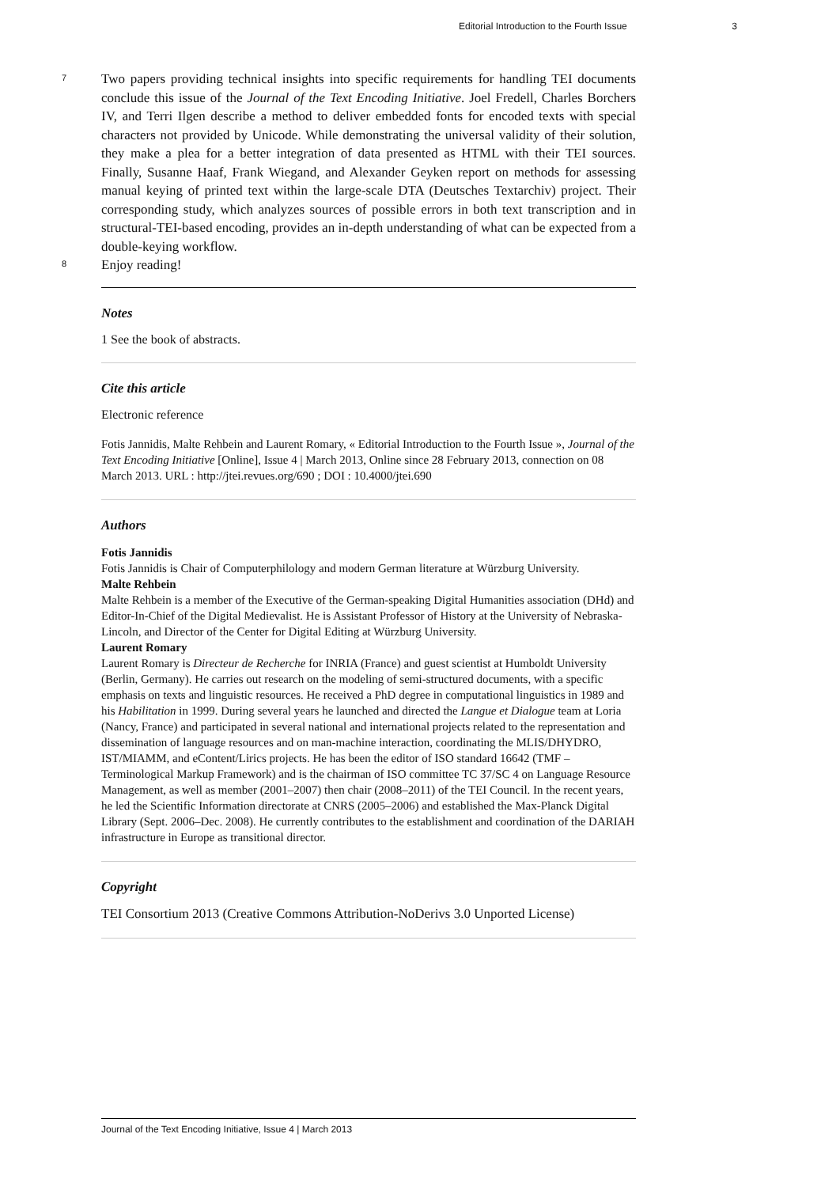Editorial Introduction to the Fourth Issue 3
7
Two papers providing technical insights into specific requirements for handling TEI documents conclude this issue of the Journal of the Text Encoding Initiative. Joel Fredell, Charles Borchers IV, and Terri Ilgen describe a method to deliver embedded fonts for encoded texts with special characters not provided by Unicode. While demonstrating the universal validity of their solution, they make a plea for a better integration of data presented as HTML with their TEI sources. Finally, Susanne Haaf, Frank Wiegand, and Alexander Geyken report on methods for assessing manual keying of printed text within the large-scale DTA (Deutsches Textarchiv) project. Their corresponding study, which analyzes sources of possible errors in both text transcription and in structural-TEI-based encoding, provides an in-depth understanding of what can be expected from a double-keying workflow.
8
Enjoy reading!
Notes
1 See the book of abstracts.
Cite this article
Electronic reference
Fotis Jannidis, Malte Rehbein and Laurent Romary, « Editorial Introduction to the Fourth Issue », Journal of the Text Encoding Initiative [Online], Issue 4 | March 2013, Online since 28 February 2013, connection on 08 March 2013. URL : http://jtei.revues.org/690 ; DOI : 10.4000/jtei.690
Authors
Fotis Jannidis
Fotis Jannidis is Chair of Computerphilology and modern German literature at Würzburg University.
Malte Rehbein
Malte Rehbein is a member of the Executive of the German-speaking Digital Humanities association (DHd) and Editor-In-Chief of the Digital Medievalist. He is Assistant Professor of History at the University of Nebraska-Lincoln, and Director of the Center for Digital Editing at Würzburg University.
Laurent Romary
Laurent Romary is Directeur de Recherche for INRIA (France) and guest scientist at Humboldt University (Berlin, Germany). He carries out research on the modeling of semi-structured documents, with a specific emphasis on texts and linguistic resources. He received a PhD degree in computational linguistics in 1989 and his Habilitation in 1999. During several years he launched and directed the Langue et Dialogue team at Loria (Nancy, France) and participated in several national and international projects related to the representation and dissemination of language resources and on man-machine interaction, coordinating the MLIS/DHYDRO, IST/MIAMM, and eContent/Lirics projects. He has been the editor of ISO standard 16642 (TMF – Terminological Markup Framework) and is the chairman of ISO committee TC 37/SC 4 on Language Resource Management, as well as member (2001–2007) then chair (2008–2011) of the TEI Council. In the recent years, he led the Scientific Information directorate at CNRS (2005–2006) and established the Max-Planck Digital Library (Sept. 2006–Dec. 2008). He currently contributes to the establishment and coordination of the DARIAH infrastructure in Europe as transitional director.
Copyright
TEI Consortium 2013 (Creative Commons Attribution-NoDerivs 3.0 Unported License)
Journal of the Text Encoding Initiative, Issue 4 | March 2013